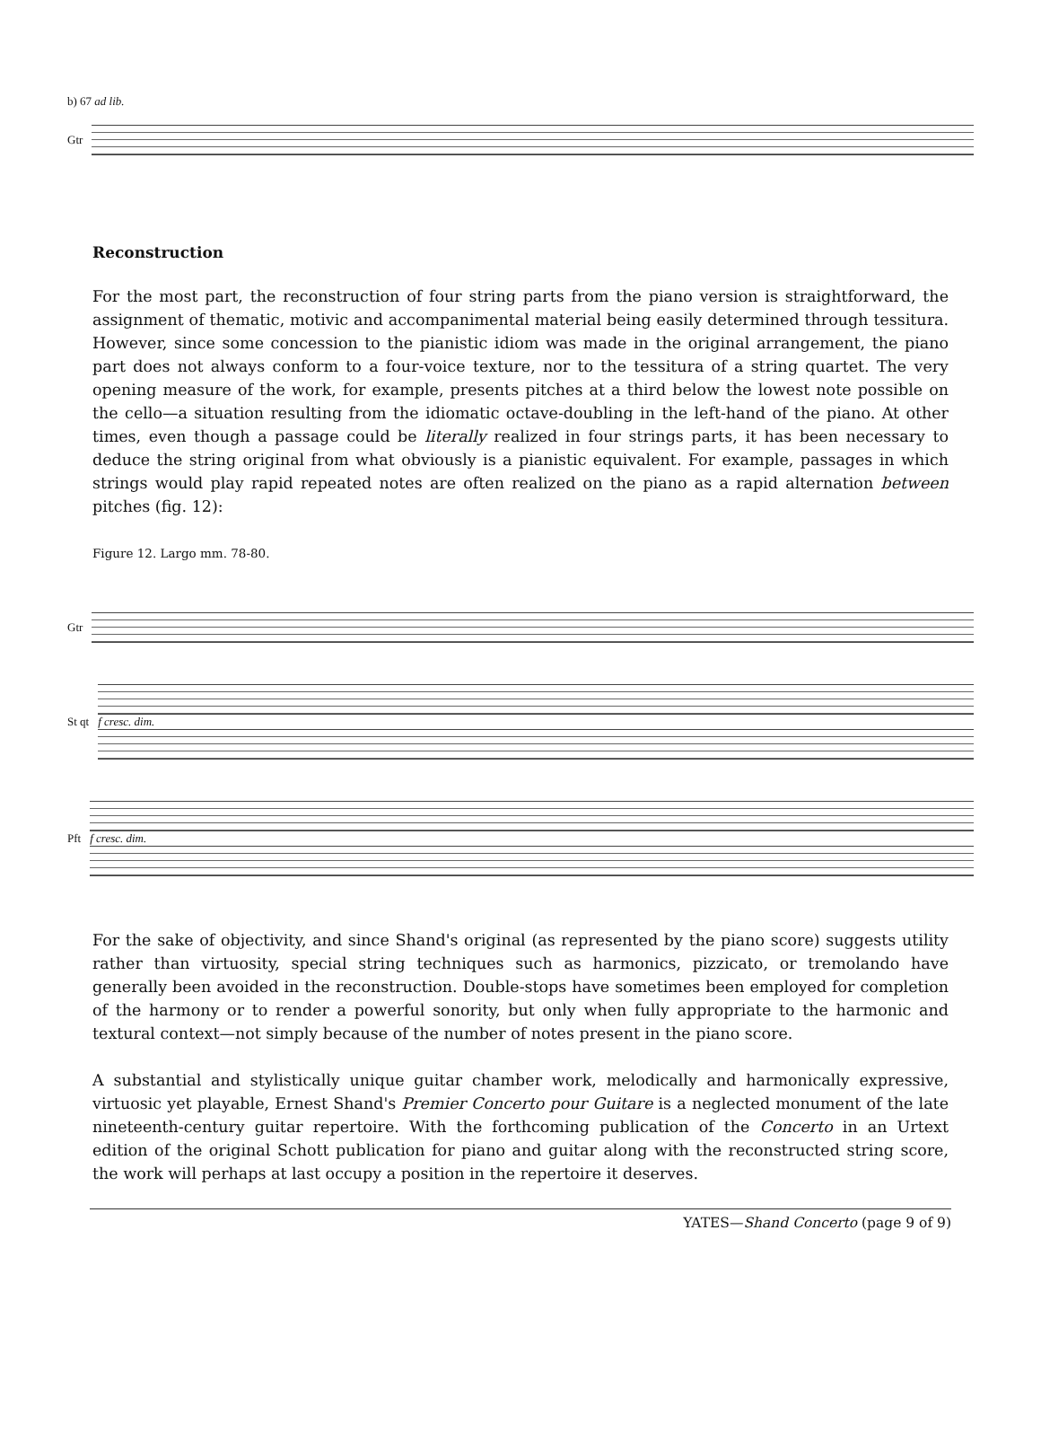b) 67 ad lib.
Gtr
Reconstruction
For the most part, the reconstruction of four string parts from the piano version is straightforward, the assignment of thematic, motivic and accompanimental material being easily determined through tessitura. However, since some concession to the pianistic idiom was made in the original arrangement, the piano part does not always conform to a four-voice texture, nor to the tessitura of a string quartet. The very opening measure of the work, for example, presents pitches at a third below the lowest note possible on the cello—a situation resulting from the idiomatic octave-doubling in the left-hand of the piano. At other times, even though a passage could be literally realized in four strings parts, it has been necessary to deduce the string original from what obviously is a pianistic equivalent. For example, passages in which strings would play rapid repeated notes are often realized on the piano as a rapid alternation between pitches (fig. 12):
Figure 12. Largo mm. 78-80.
Gtr
St qt f cresc. dim.
Pft f cresc. dim.
For the sake of objectivity, and since Shand's original (as represented by the piano score) suggests utility rather than virtuosity, special string techniques such as harmonics, pizzicato, or tremolando have generally been avoided in the reconstruction. Double-stops have sometimes been employed for completion of the harmony or to render a powerful sonority, but only when fully appropriate to the harmonic and textural context—not simply because of the number of notes present in the piano score.
A substantial and stylistically unique guitar chamber work, melodically and harmonically expressive, virtuosic yet playable, Ernest Shand's Premier Concerto pour Guitare is a neglected monument of the late nineteenth-century guitar repertoire. With the forthcoming publication of the Concerto in an Urtext edition of the original Schott publication for piano and guitar along with the reconstructed string score, the work will perhaps at last occupy a position in the repertoire it deserves.
YATES—Shand Concerto (page 9 of 9)